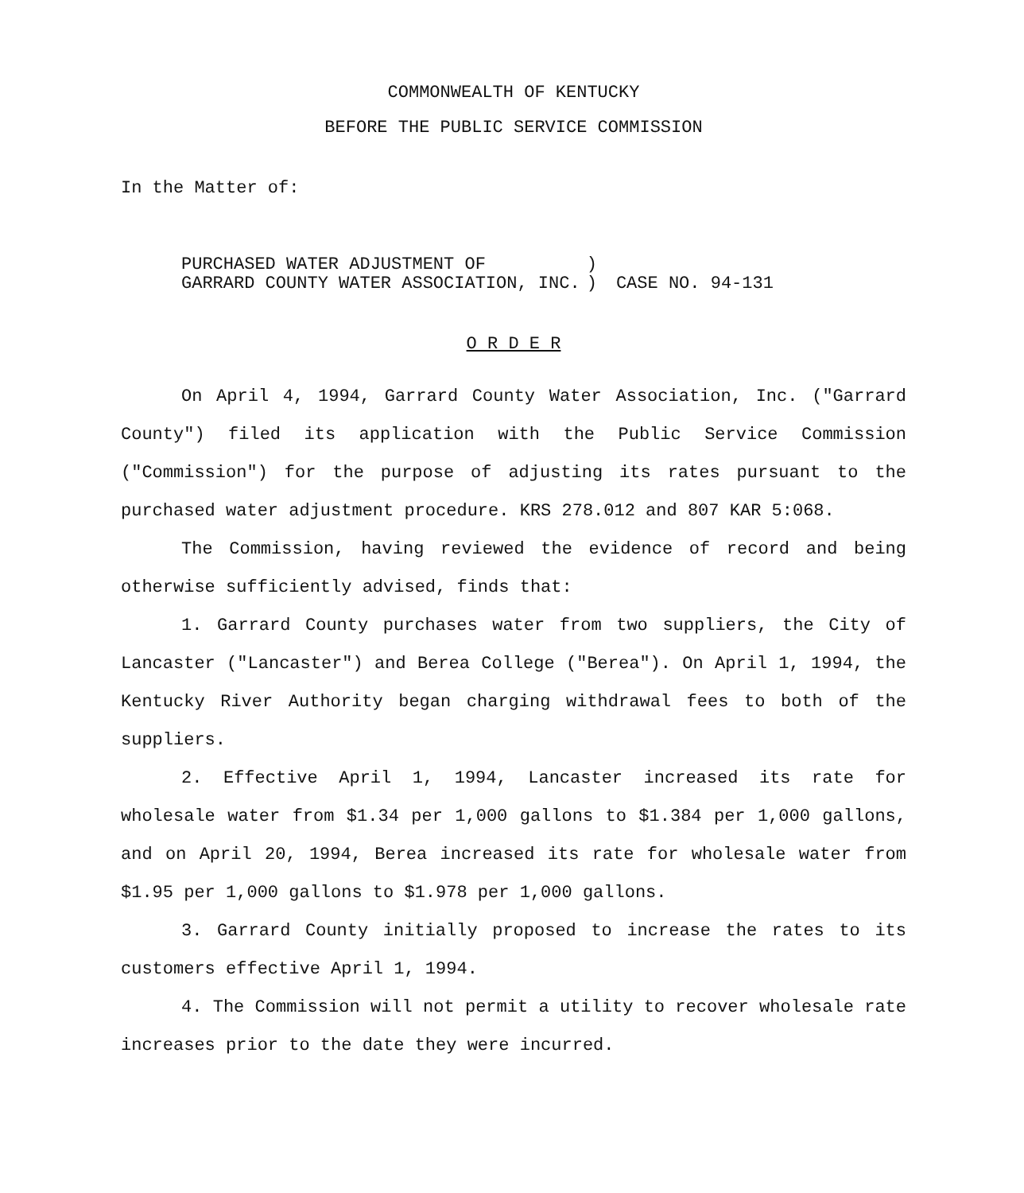COMMONWEALTH OF KENTUCKY
BEFORE THE PUBLIC SERVICE COMMISSION
In the Matter of:
PURCHASED WATER ADJUSTMENT OF
GARRARD COUNTY WATER ASSOCIATION, INC.
)
)
CASE NO. 94-131
O R D E R
On April 4, 1994, Garrard County Water Association, Inc. ("Garrard County") filed its application with the Public Service Commission ("Commission") for the purpose of adjusting its rates pursuant to the purchased water adjustment procedure. KRS 278.012 and 807 KAR 5:068.
The Commission, having reviewed the evidence of record and being otherwise sufficiently advised, finds that:
1. Garrard County purchases water from two suppliers, the City of Lancaster ("Lancaster") and Berea College ("Berea"). On April 1, 1994, the Kentucky River Authority began charging withdrawal fees to both of the suppliers.
2. Effective April 1, 1994, Lancaster increased its rate for wholesale water from $1.34 per 1,000 gallons to $1.384 per 1,000 gallons, and on April 20, 1994, Berea increased its rate for wholesale water from $1.95 per 1,000 gallons to $1.978 per 1,000 gallons.
3. Garrard County initially proposed to increase the rates to its customers effective April 1, 1994.
4. The Commission will not permit a utility to recover wholesale rate increases prior to the date they were incurred.